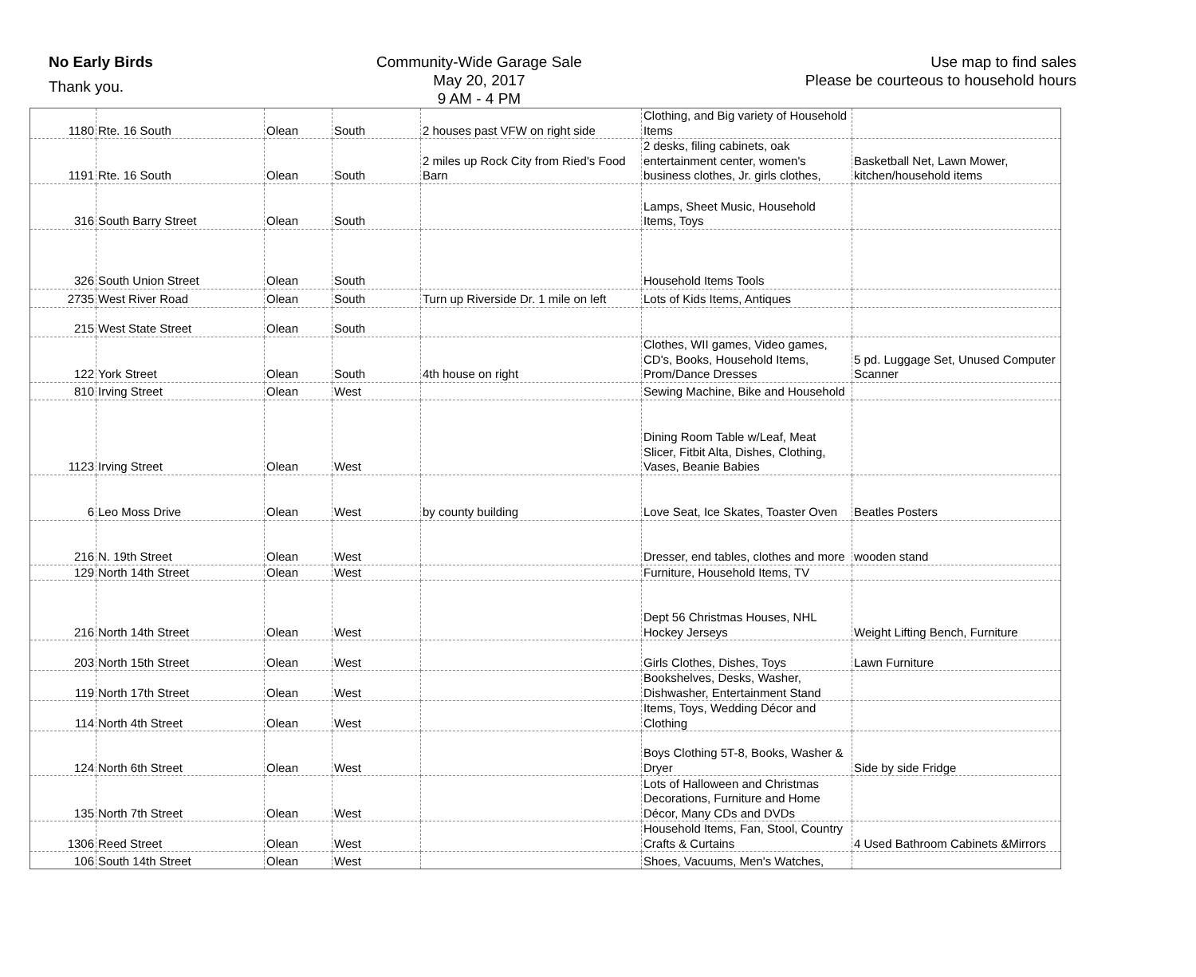No Early Birds
Thank you.
Community-Wide Garage Sale
May 20, 2017
9 AM - 4 PM
Use map to find sales
Please be courteous to household hours
| 1180 | Rte. 16 South | Olean | South | 2 houses past VFW on right side | Clothing, and Big variety of Household Items | |
| 1191 | Rte. 16 South | Olean | South | 2 miles up Rock City from Ried's Food Barn | 2 desks, filing cabinets, oak entertainment center, women's business clothes, Jr. girls clothes, | Basketball Net, Lawn Mower, kitchen/household items |
| 316 | South Barry Street | Olean | South | | Lamps, Sheet Music, Household Items, Toys | |
| 326 | South Union Street | Olean | South | | Household Items Tools | |
| 2735 | West River Road | Olean | South | Turn up Riverside Dr. 1 mile on left | Lots of Kids Items, Antiques | |
| 215 | West State Street | Olean | South | | | |
| 122 | York Street | Olean | South | 4th house on right | Clothes, WII games, Video games, CD's, Books, Household Items, Prom/Dance Dresses | 5 pd. Luggage Set, Unused Computer Scanner |
| 810 | Irving Street | Olean | West | | Sewing Machine, Bike and Household | |
| 1123 | Irving Street | Olean | West | | Dining Room Table w/Leaf, Meat Slicer, Fitbit Alta, Dishes, Clothing, Vases, Beanie Babies | |
| 6 | Leo Moss Drive | Olean | West | by county building | Love Seat, Ice Skates, Toaster Oven | Beatles Posters |
| 216 | N. 19th Street | Olean | West | | Dresser, end tables, clothes and more | wooden stand |
| 129 | North 14th Street | Olean | West | | Furniture, Household Items, TV | |
| 216 | North 14th Street | Olean | West | | Dept 56 Christmas Houses, NHL Hockey Jerseys | Weight Lifting Bench, Furniture |
| 203 | North 15th Street | Olean | West | | Girls Clothes, Dishes, Toys | Lawn Furniture |
| 119 | North 17th Street | Olean | West | | Bookshelves, Desks, Washer, Dishwasher, Entertainment Stand | |
| 114 | North 4th Street | Olean | West | | Items, Toys, Wedding Décor and Clothing | |
| 124 | North 6th Street | Olean | West | | Boys Clothing 5T-8, Books, Washer & Dryer | Side by side Fridge |
| 135 | North 7th Street | Olean | West | | Lots of Halloween and Christmas Decorations, Furniture and Home Décor, Many CDs and DVDs | |
| 1306 | Reed Street | Olean | West | | Household Items, Fan, Stool, Country Crafts & Curtains | 4 Used Bathroom Cabinets &Mirrors |
| 106 | South 14th Street | Olean | West | | Shoes, Vacuums, Men's Watches, | |